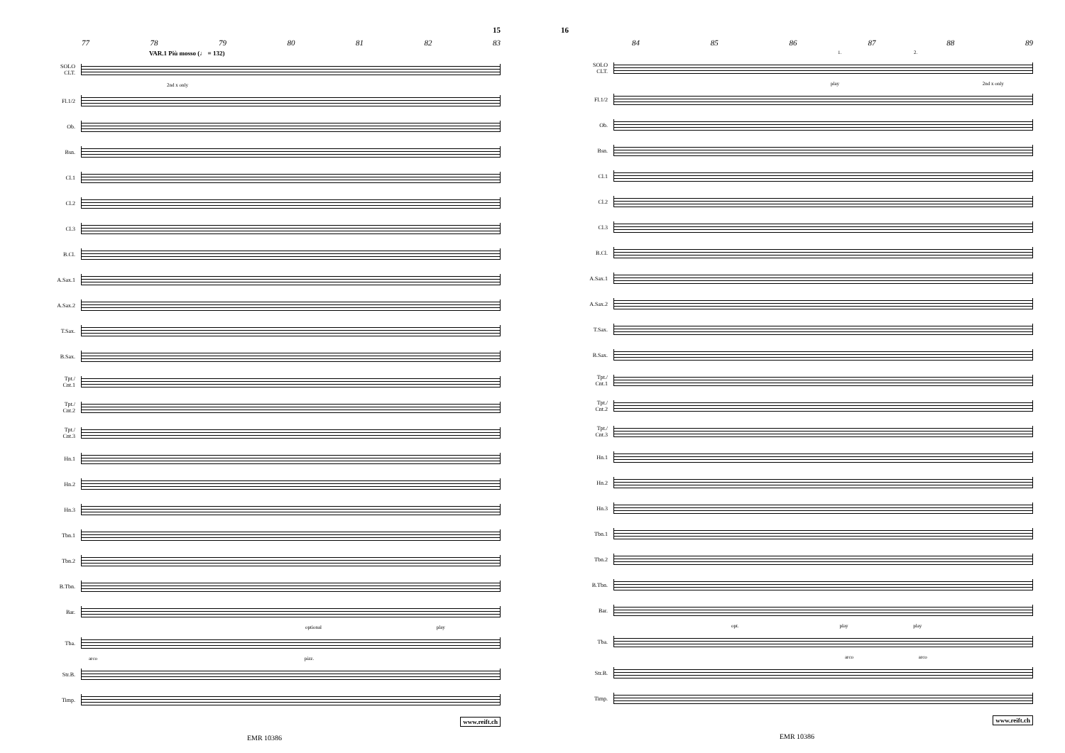15
77 78 79 80 81 82 83
VAR.1 Più mosso (♩ = 132)
SOLO
CLT.
2nd x only
Fl.1/2
Ob.
Bsn.
Cl.1
Cl.2
Cl.3
B.Cl.
A.Sax.1
A.Sax.2
T.Sax.
B.Sax.
Tpt./
Cnt.1
Tpt./
Cnt.2
Tpt./
Cnt.3
Hn.1
Hn.2
Hn.3
Tbn.1
Tbn.2
B.Tbn.
Bar.
optional play
Tba.
arco pizz.
Str.B.
Timp.
www.reift.ch
EMR 10386
16
84 85 86 87 88 89
1. 2.
SOLO
CLT.
play 2nd x only
Fl.1/2
Ob.
Bsn.
Cl.1
Cl.2
Cl.3
B.Cl.
A.Sax.1
A.Sax.2
T.Sax.
B.Sax.
Tpt./
Cnt.1
Tpt./
Cnt.2
Tpt./
Cnt.3
Hn.1
Hn.2
Hn.3
Tbn.1
Tbn.2
B.Tbn.
Bar.
opt. play play
Tba.
arco arco
Str.B.
Timp.
www.reift.ch
EMR 10386